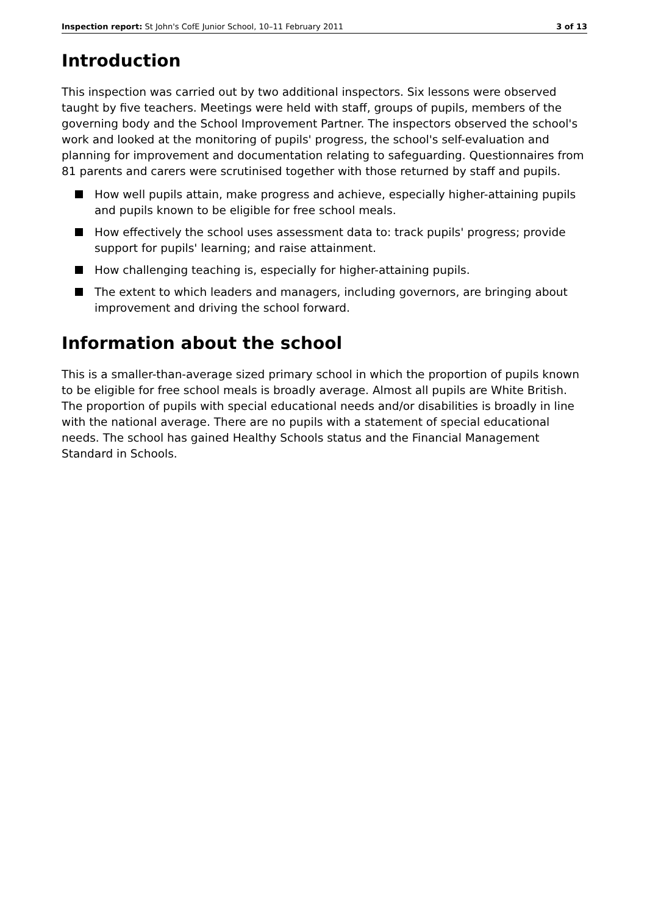Inspection report: St John's CofE Junior School, 10–11 February 2011 3 of 13
Introduction
This inspection was carried out by two additional inspectors. Six lessons were observed taught by five teachers. Meetings were held with staff, groups of pupils, members of the governing body and the School Improvement Partner. The inspectors observed the school's work and looked at the monitoring of pupils' progress, the school's self-evaluation and planning for improvement and documentation relating to safeguarding. Questionnaires from 81 parents and carers were scrutinised together with those returned by staff and pupils.
How well pupils attain, make progress and achieve, especially higher-attaining pupils and pupils known to be eligible for free school meals.
How effectively the school uses assessment data to: track pupils' progress; provide support for pupils' learning; and raise attainment.
How challenging teaching is, especially for higher-attaining pupils.
The extent to which leaders and managers, including governors, are bringing about improvement and driving the school forward.
Information about the school
This is a smaller-than-average sized primary school in which the proportion of pupils known to be eligible for free school meals is broadly average. Almost all pupils are White British. The proportion of pupils with special educational needs and/or disabilities is broadly in line with the national average. There are no pupils with a statement of special educational needs. The school has gained Healthy Schools status and the Financial Management Standard in Schools.